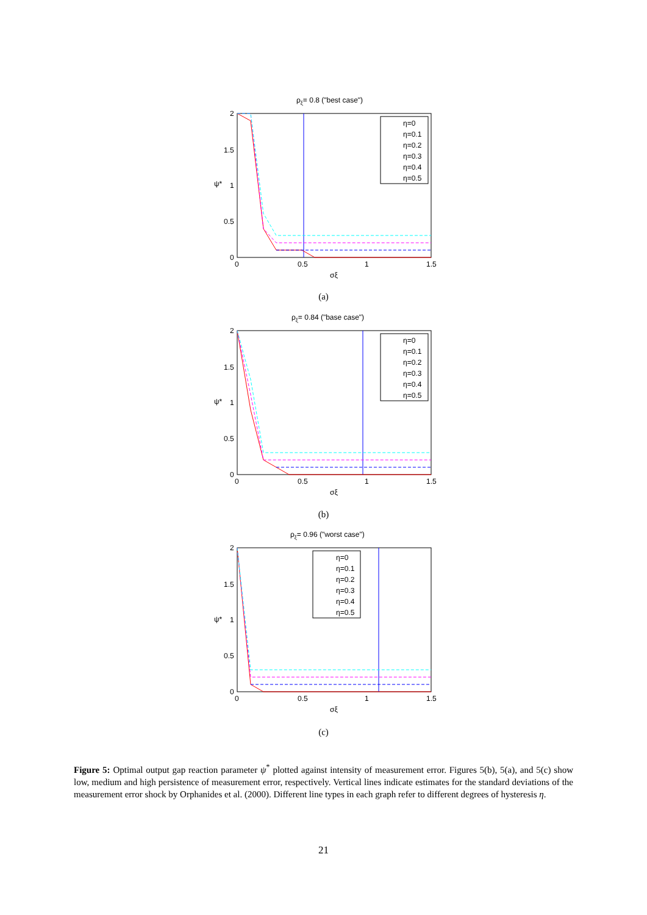ρξ= 0.8 ("best case")
η=0
η=0.1
η=0.2
η=0.3
η=0.4
η=0.5
2
1.5
1
0.5
0
0
0.5
1
1.5
ψ*
σξ
(a)
ρξ= 0.84 ("base case")
η=0
η=0.1
η=0.2
η=0.3
η=0.4
η=0.5
2
1.5
1
0.5
0
0
0.5
1
1.5
ψ*
σξ
(b)
ρξ= 0.96 ("worst case")
η=0
η=0.1
η=0.2
η=0.3
η=0.4
η=0.5
2
1.5
1
0.5
0
0
0.5
1
1.5
ψ*
σξ
(c)
Figure 5: Optimal output gap reaction parameter ψ<sup>*</sup> plotted against intensity of measurement error. Figures 5(b), 5(a), and 5(c) show low, medium and high persistence of measurement error, respectively. Vertical lines indicate estimates for the standard deviations of the measurement error shock by Orphanides et al. (2000). Different line types in each graph refer to different degrees of hysteresis η.
21